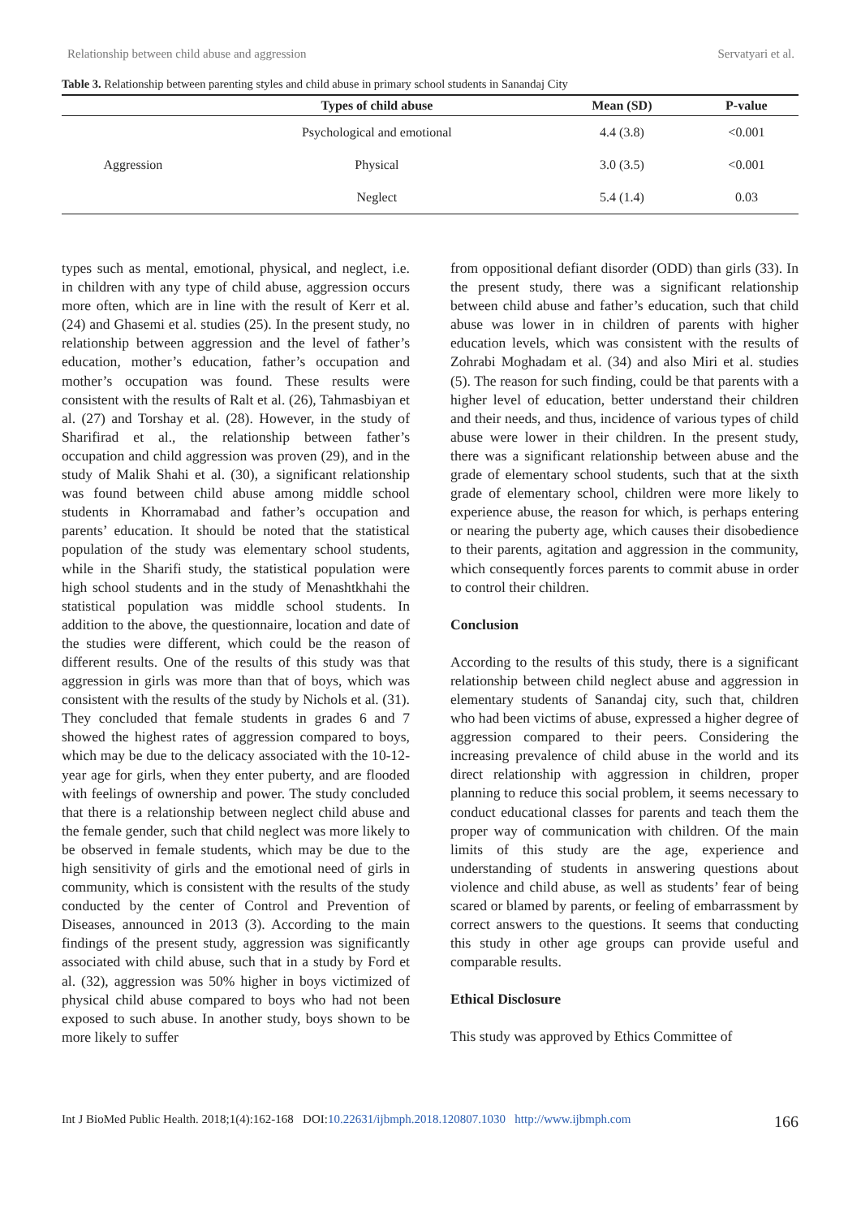Relationship between child abuse and aggression Servatyari et al.
Table 3. Relationship between parenting styles and child abuse in primary school students in Sanandaj City
| | Types of child abuse | Mean (SD) | P-value |
| --- | --- | --- | --- |
| Aggression | Psychological and emotional | 4.4 (3.8) | <0.001 |
| | Physical | 3.0 (3.5) | <0.001 |
| | Neglect | 5.4 (1.4) | 0.03 |
types such as mental, emotional, physical, and neglect, i.e. in children with any type of child abuse, aggression occurs more often, which are in line with the result of Kerr et al. (24) and Ghasemi et al. studies (25). In the present study, no relationship between aggression and the level of father’s education, mother’s education, father’s occupation and mother’s occupation was found. These results were consistent with the results of Ralt et al. (26), Tahmasbiyan et al. (27) and Torshay et al. (28). However, in the study of Sharifirad et al., the relationship between father’s occupation and child aggression was proven (29), and in the study of Malik Shahi et al. (30), a significant relationship was found between child abuse among middle school students in Khorramabad and father’s occupation and parents’ education. It should be noted that the statistical population of the study was elementary school students, while in the Sharifi study, the statistical population were high school students and in the study of Menashtkhahi the statistical population was middle school students. In addition to the above, the questionnaire, location and date of the studies were different, which could be the reason of different results. One of the results of this study was that aggression in girls was more than that of boys, which was consistent with the results of the study by Nichols et al. (31). They concluded that female students in grades 6 and 7 showed the highest rates of aggression compared to boys, which may be due to the delicacy associated with the 10-12-year age for girls, when they enter puberty, and are flooded with feelings of ownership and power. The study concluded that there is a relationship between neglect child abuse and the female gender, such that child neglect was more likely to be observed in female students, which may be due to the high sensitivity of girls and the emotional need of girls in community, which is consistent with the results of the study conducted by the center of Control and Prevention of Diseases, announced in 2013 (3). According to the main findings of the present study, aggression was significantly associated with child abuse, such that in a study by Ford et al. (32), aggression was 50% higher in boys victimized of physical child abuse compared to boys who had not been exposed to such abuse. In another study, boys shown to be more likely to suffer
from oppositional defiant disorder (ODD) than girls (33). In the present study, there was a significant relationship between child abuse and father’s education, such that child abuse was lower in in children of parents with higher education levels, which was consistent with the results of Zohrabi Moghadam et al. (34) and also Miri et al. studies (5). The reason for such finding, could be that parents with a higher level of education, better understand their children and their needs, and thus, incidence of various types of child abuse were lower in their children. In the present study, there was a significant relationship between abuse and the grade of elementary school students, such that at the sixth grade of elementary school, children were more likely to experience abuse, the reason for which, is perhaps entering or nearing the puberty age, which causes their disobedience to their parents, agitation and aggression in the community, which consequently forces parents to commit abuse in order to control their children.
Conclusion
According to the results of this study, there is a significant relationship between child neglect abuse and aggression in elementary students of Sanandaj city, such that, children who had been victims of abuse, expressed a higher degree of aggression compared to their peers. Considering the increasing prevalence of child abuse in the world and its direct relationship with aggression in children, proper planning to reduce this social problem, it seems necessary to conduct educational classes for parents and teach them the proper way of communication with children. Of the main limits of this study are the age, experience and understanding of students in answering questions about violence and child abuse, as well as students’ fear of being scared or blamed by parents, or feeling of embarrassment by correct answers to the questions. It seems that conducting this study in other age groups can provide useful and comparable results.
Ethical Disclosure
This study was approved by Ethics Committee of
Int J BioMed Public Health. 2018;1(4):162-168 DOI:10.22631/ijbmph.2018.120807.1030 http://www.ijbmph.com 166